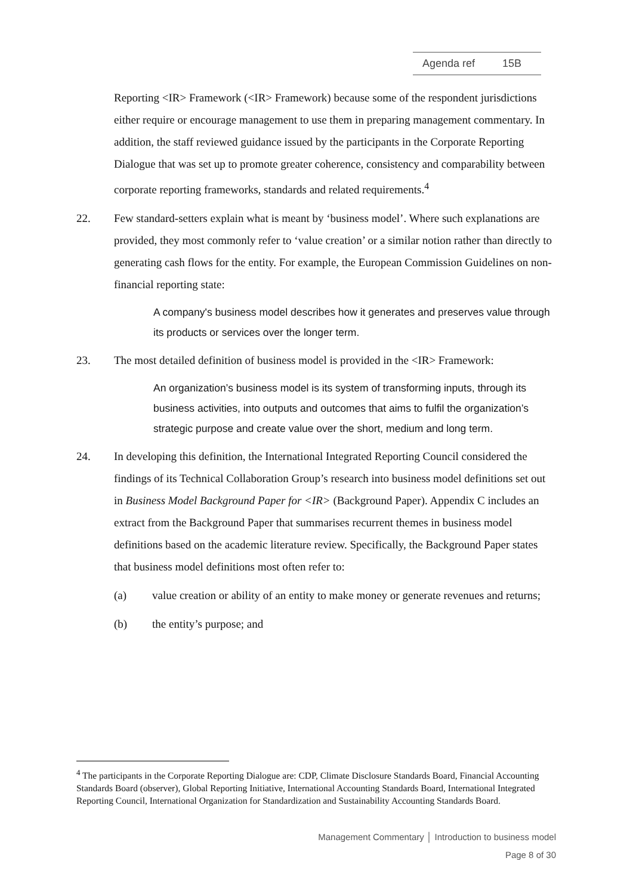Agenda ref 15B
Reporting <IR> Framework (<IR> Framework) because some of the respondent jurisdictions either require or encourage management to use them in preparing management commentary. In addition, the staff reviewed guidance issued by the participants in the Corporate Reporting Dialogue that was set up to promote greater coherence, consistency and comparability between corporate reporting frameworks, standards and related requirements.<sup>4</sup>
22. Few standard-setters explain what is meant by ‘business model’. Where such explanations are provided, they most commonly refer to ‘value creation’ or a similar notion rather than directly to generating cash flows for the entity. For example, the European Commission Guidelines on non-financial reporting state:
A company's business model describes how it generates and preserves value through its products or services over the longer term.
23. The most detailed definition of business model is provided in the <IR> Framework:
An organization’s business model is its system of transforming inputs, through its business activities, into outputs and outcomes that aims to fulfil the organization’s strategic purpose and create value over the short, medium and long term.
24. In developing this definition, the International Integrated Reporting Council considered the findings of its Technical Collaboration Group’s research into business model definitions set out in Business Model Background Paper for <IR> (Background Paper). Appendix C includes an extract from the Background Paper that summarises recurrent themes in business model definitions based on the academic literature review. Specifically, the Background Paper states that business model definitions most often refer to:
(a) value creation or ability of an entity to make money or generate revenues and returns;
(b) the entity’s purpose; and
<sup>4</sup> The participants in the Corporate Reporting Dialogue are: CDP, Climate Disclosure Standards Board, Financial Accounting Standards Board (observer), Global Reporting Initiative, International Accounting Standards Board, International Integrated Reporting Council, International Organization for Standardization and Sustainability Accounting Standards Board.
Management Commentary │ Introduction to business model
Page 8 of 30